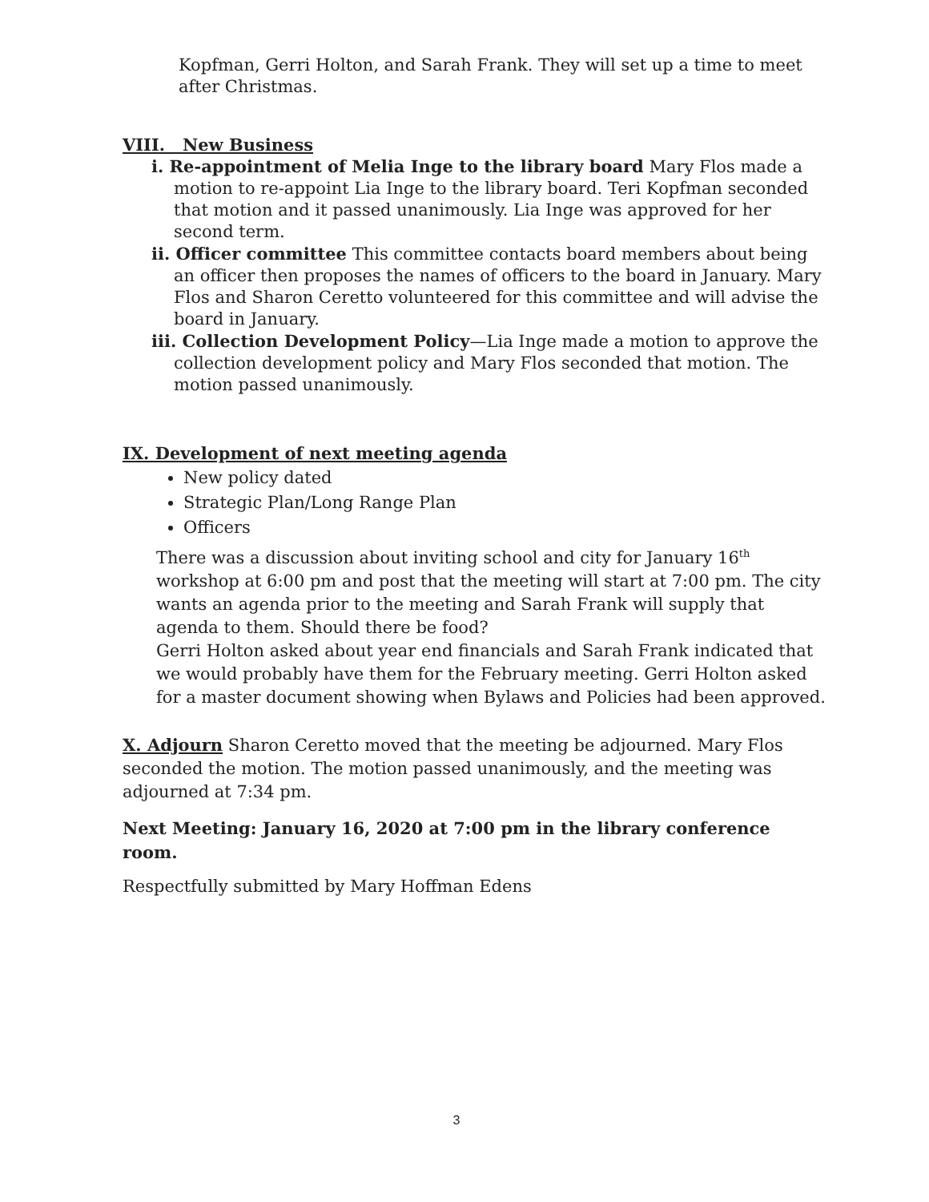Kopfman, Gerri Holton, and Sarah Frank. They will set up a time to meet after Christmas.
VIII. New Business
i. Re-appointment of Melia Inge to the library board Mary Flos made a motion to re-appoint Lia Inge to the library board. Teri Kopfman seconded that motion and it passed unanimously. Lia Inge was approved for her second term.
ii. Officer committee This committee contacts board members about being an officer then proposes the names of officers to the board in January. Mary Flos and Sharon Ceretto volunteered for this committee and will advise the board in January.
iii. Collection Development Policy—Lia Inge made a motion to approve the collection development policy and Mary Flos seconded that motion. The motion passed unanimously.
IX. Development of next meeting agenda
New policy dated
Strategic Plan/Long Range Plan
Officers
There was a discussion about inviting school and city for January 16<sup>th</sup> workshop at 6:00 pm and post that the meeting will start at 7:00 pm. The city wants an agenda prior to the meeting and Sarah Frank will supply that agenda to them. Should there be food?
Gerri Holton asked about year end financials and Sarah Frank indicated that we would probably have them for the February meeting. Gerri Holton asked for a master document showing when Bylaws and Policies had been approved.
X. Adjourn Sharon Ceretto moved that the meeting be adjourned. Mary Flos seconded the motion. The motion passed unanimously, and the meeting was adjourned at 7:34 pm.
Next Meeting: January 16, 2020 at 7:00 pm in the library conference room.
Respectfully submitted by Mary Hoffman Edens
3